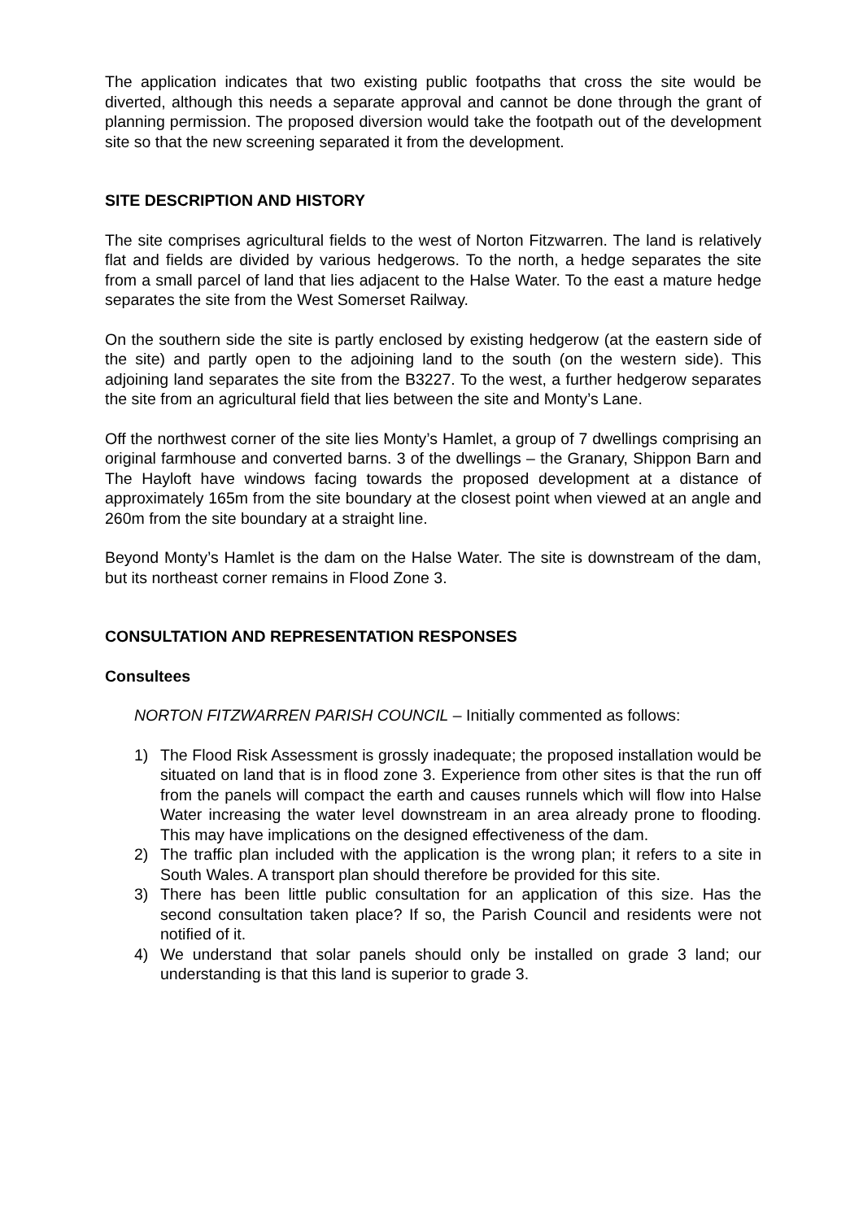The application indicates that two existing public footpaths that cross the site would be diverted, although this needs a separate approval and cannot be done through the grant of planning permission. The proposed diversion would take the footpath out of the development site so that the new screening separated it from the development.
SITE DESCRIPTION AND HISTORY
The site comprises agricultural fields to the west of Norton Fitzwarren. The land is relatively flat and fields are divided by various hedgerows. To the north, a hedge separates the site from a small parcel of land that lies adjacent to the Halse Water. To the east a mature hedge separates the site from the West Somerset Railway.
On the southern side the site is partly enclosed by existing hedgerow (at the eastern side of the site) and partly open to the adjoining land to the south (on the western side). This adjoining land separates the site from the B3227. To the west, a further hedgerow separates the site from an agricultural field that lies between the site and Monty’s Lane.
Off the northwest corner of the site lies Monty’s Hamlet, a group of 7 dwellings comprising an original farmhouse and converted barns. 3 of the dwellings – the Granary, Shippon Barn and The Hayloft have windows facing towards the proposed development at a distance of approximately 165m from the site boundary at the closest point when viewed at an angle and 260m from the site boundary at a straight line.
Beyond Monty’s Hamlet is the dam on the Halse Water. The site is downstream of the dam, but its northeast corner remains in Flood Zone 3.
CONSULTATION AND REPRESENTATION RESPONSES
Consultees
NORTON FITZWARREN PARISH COUNCIL – Initially commented as follows:
1) The Flood Risk Assessment is grossly inadequate; the proposed installation would be situated on land that is in flood zone 3. Experience from other sites is that the run off from the panels will compact the earth and causes runnels which will flow into Halse Water increasing the water level downstream in an area already prone to flooding. This may have implications on the designed effectiveness of the dam.
2) The traffic plan included with the application is the wrong plan; it refers to a site in South Wales. A transport plan should therefore be provided for this site.
3) There has been little public consultation for an application of this size. Has the second consultation taken place? If so, the Parish Council and residents were not notified of it.
4) We understand that solar panels should only be installed on grade 3 land; our understanding is that this land is superior to grade 3.